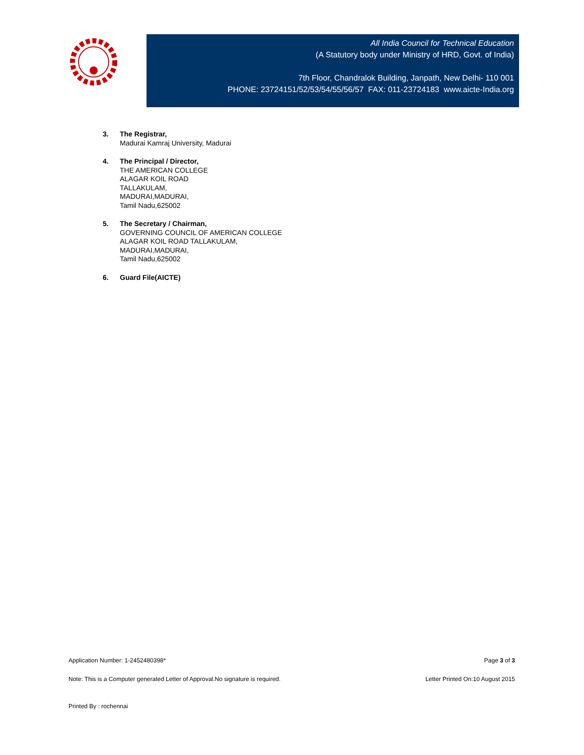All India Council for Technical Education
(A Statutory body under Ministry of HRD, Govt. of India)
7th Floor, Chandralok Building, Janpath, New Delhi- 110 001
PHONE: 23724151/52/53/54/55/56/57 FAX: 011-23724183 www.aicte-India.org
3. The Registrar,
Madurai Kamraj University, Madurai
4. The Principal / Director,
THE AMERICAN COLLEGE
ALAGAR KOIL ROAD
TALLAKULAM,
MADURAI,MADURAI,
Tamil Nadu,625002
5. The Secretary / Chairman,
GOVERNING COUNCIL OF AMERICAN COLLEGE
ALAGAR KOIL ROAD TALLAKULAM,
MADURAI,MADURAI,
Tamil Nadu,625002
6. Guard File(AICTE)
Application Number: 1-2452480398* Page 3 of 3
Note: This is a Computer generated Letter of Approval.No signature is required. Letter Printed On:10 August 2015
Printed By : rochennai